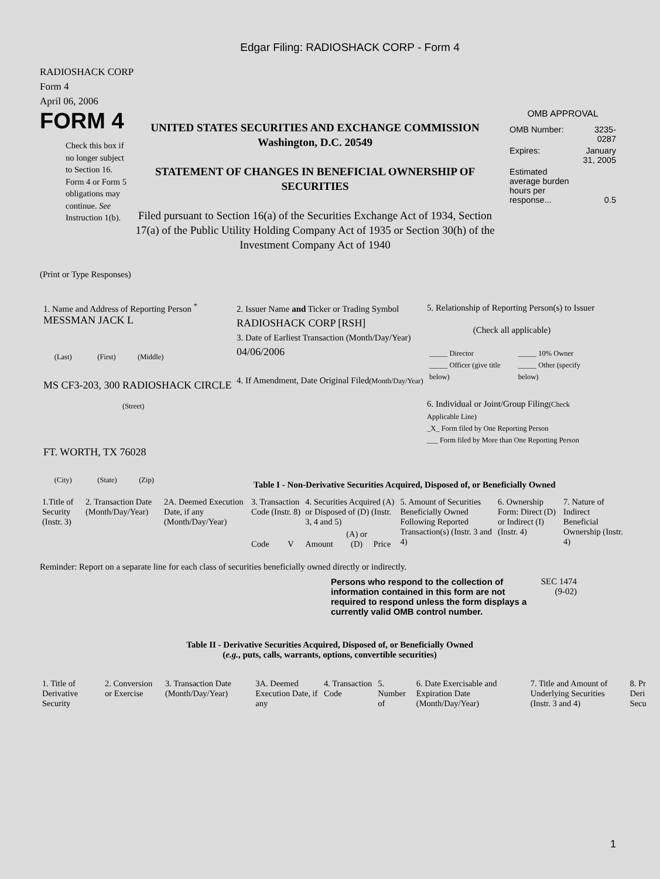Edgar Filing: RADIOSHACK CORP - Form 4
RADIOSHACK CORP
Form 4
April 06, 2006
FORM 4
Check this box if no longer subject to Section 16. Form 4 or Form 5 obligations may continue. See Instruction 1(b).
UNITED STATES SECURITIES AND EXCHANGE COMMISSION
Washington, D.C. 20549
STATEMENT OF CHANGES IN BENEFICIAL OWNERSHIP OF SECURITIES
Filed pursuant to Section 16(a) of the Securities Exchange Act of 1934, Section 17(a) of the Public Utility Holding Company Act of 1935 or Section 30(h) of the Investment Company Act of 1940
OMB APPROVAL
| OMB Number: | 3235-0287 |
| Expires: | January 31, 2005 |
| Estimated average burden hours per response... | 0.5 |
(Print or Type Responses)
1. Name and Address of Reporting Person <sup>*</sup>
MESSMAN JACK L
(Last) (First) (Middle)
MS CF3-203, 300 RADIOSHACK CIRCLE
(Street)
FT. WORTH, TX 76028
(City) (State) (Zip)
2. Issuer Name and Ticker or Trading Symbol
RADIOSHACK CORP [RSH]
3. Date of Earliest Transaction (Month/Day/Year)
04/06/2006
4. If Amendment, Date Original Filed(Month/Day/Year)
5. Relationship of Reporting Person(s) to Issuer
(Check all applicable)
| _____ Director _____ Officer (give title below) | _____ 10% Owner _____ Other (specify below) |
6. Individual or Joint/Group Filing(Check Applicable Line)
_X_ Form filed by One Reporting Person
___ Form filed by More than One Reporting Person
Table I - Non-Derivative Securities Acquired, Disposed of, or Beneficially Owned
| 1.Title of Security (Instr. 3) | 2. Transaction Date (Month/Day/Year) | 2A. Deemed Execution Date, if any (Month/Day/Year) | 3. Transaction Code (Instr. 8) | | 4. Securities Acquired (A) or Disposed of (D) (Instr. 3, 4 and 5) | | | 5. Amount of Securities Beneficially Owned Following Reported Transaction(s) (Instr. 3 and 4) | 6. Ownership Form: Direct (D) or Indirect (I) (Instr. 4) | 7. Nature of Indirect Beneficial Ownership (Instr. 4) |
| | | | Code | V | Amount | (A) or (D) | Price | | | |
Reminder: Report on a separate line for each class of securities beneficially owned directly or indirectly.
Persons who respond to the collection of information contained in this form are not required to respond unless the form displays a currently valid OMB control number.
SEC 1474
(9-02)
Table II - Derivative Securities Acquired, Disposed of, or Beneficially Owned
(e.g., puts, calls, warrants, options, convertible securities)
| 1. Title of Derivative Security | 2. Conversion or Exercise | 3. Transaction Date (Month/Day/Year) | 3A. Deemed Execution Date, if any | 4. Transaction Code | 5. Number of | 6. Date Exercisable and Expiration Date (Month/Day/Year) | 7. Title and Amount of Underlying Securities (Instr. 3 and 4) | 8. Pr Deri Secu |
1